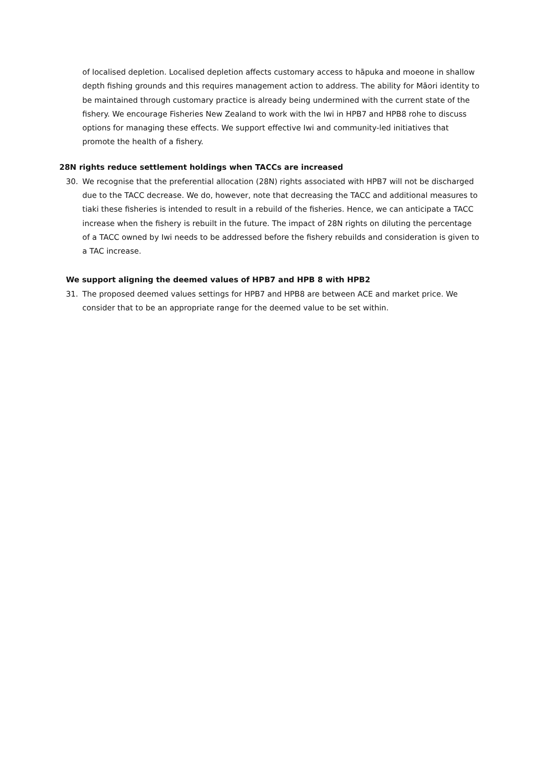of localised depletion. Localised depletion affects customary access to hāpuka and moeone in shallow depth fishing grounds and this requires management action to address. The ability for Māori identity to be maintained through customary practice is already being undermined with the current state of the fishery. We encourage Fisheries New Zealand to work with the Iwi in HPB7 and HPB8 rohe to discuss options for managing these effects. We support effective Iwi and community-led initiatives that promote the health of a fishery.
28N rights reduce settlement holdings when TACCs are increased
30. We recognise that the preferential allocation (28N) rights associated with HPB7 will not be discharged due to the TACC decrease. We do, however, note that decreasing the TACC and additional measures to tiaki these fisheries is intended to result in a rebuild of the fisheries. Hence, we can anticipate a TACC increase when the fishery is rebuilt in the future. The impact of 28N rights on diluting the percentage of a TACC owned by Iwi needs to be addressed before the fishery rebuilds and consideration is given to a TAC increase.
We support aligning the deemed values of HPB7 and HPB 8 with HPB2
31. The proposed deemed values settings for HPB7 and HPB8 are between ACE and market price. We consider that to be an appropriate range for the deemed value to be set within.